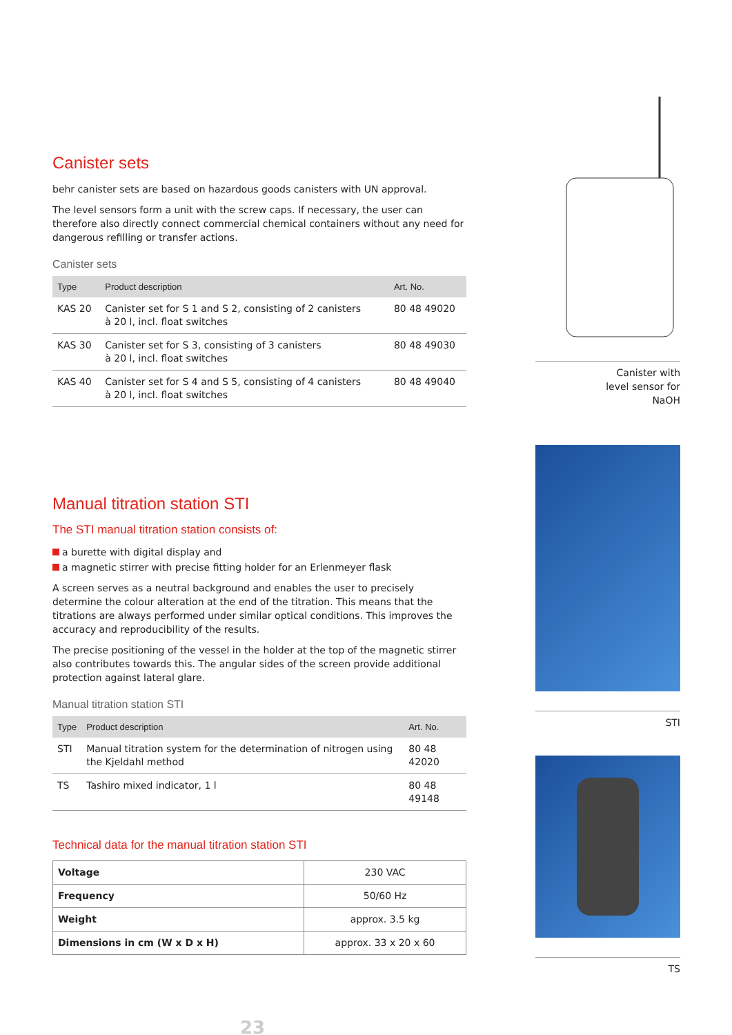Canister sets
behr canister sets are based on hazardous goods canisters with UN approval.
The level sensors form a unit with the screw caps. If necessary, the user can therefore also directly connect commercial chemical containers without any need for dangerous refilling or transfer actions.
Canister sets
| Type | Product description | Art. No. |
| --- | --- | --- |
| KAS 20 | Canister set for S 1 and S 2, consisting of 2 canisters à 20 l, incl. float switches | 80 48 49020 |
| KAS 30 | Canister set for S 3, consisting of 3 canisters à 20 l, incl. float switches | 80 48 49030 |
| KAS 40 | Canister set for S 4 and S 5, consisting of 4 canisters à 20 l, incl. float switches | 80 48 49040 |
Manual titration station STI
The STI manual titration station consists of:
a burette with digital display and
a magnetic stirrer with precise fitting holder for an Erlenmeyer flask
A screen serves as a neutral background and enables the user to precisely determine the colour alteration at the end of the titration. This means that the titrations are always performed under similar optical conditions. This improves the accuracy and reproducibility of the results.
The precise positioning of the vessel in the holder at the top of the magnetic stirrer also contributes towards this. The angular sides of the screen provide additional protection against lateral glare.
Manual titration station STI
| Type | Product description | Art. No. |
| --- | --- | --- |
| STI | Manual titration system for the determination of nitrogen using the Kjeldahl method | 80 48 42020 |
| TS | Tashiro mixed indicator, 1 l | 80 48 49148 |
Technical data for the manual titration station STI
| Voltage | 230 VAC |
| Frequency | 50/60 Hz |
| Weight | approx. 3.5 kg |
| Dimensions in cm (W x D x H) | approx. 33 x 20 x 60 |
23
Canister with
level sensor for
NaOH
STI
TS